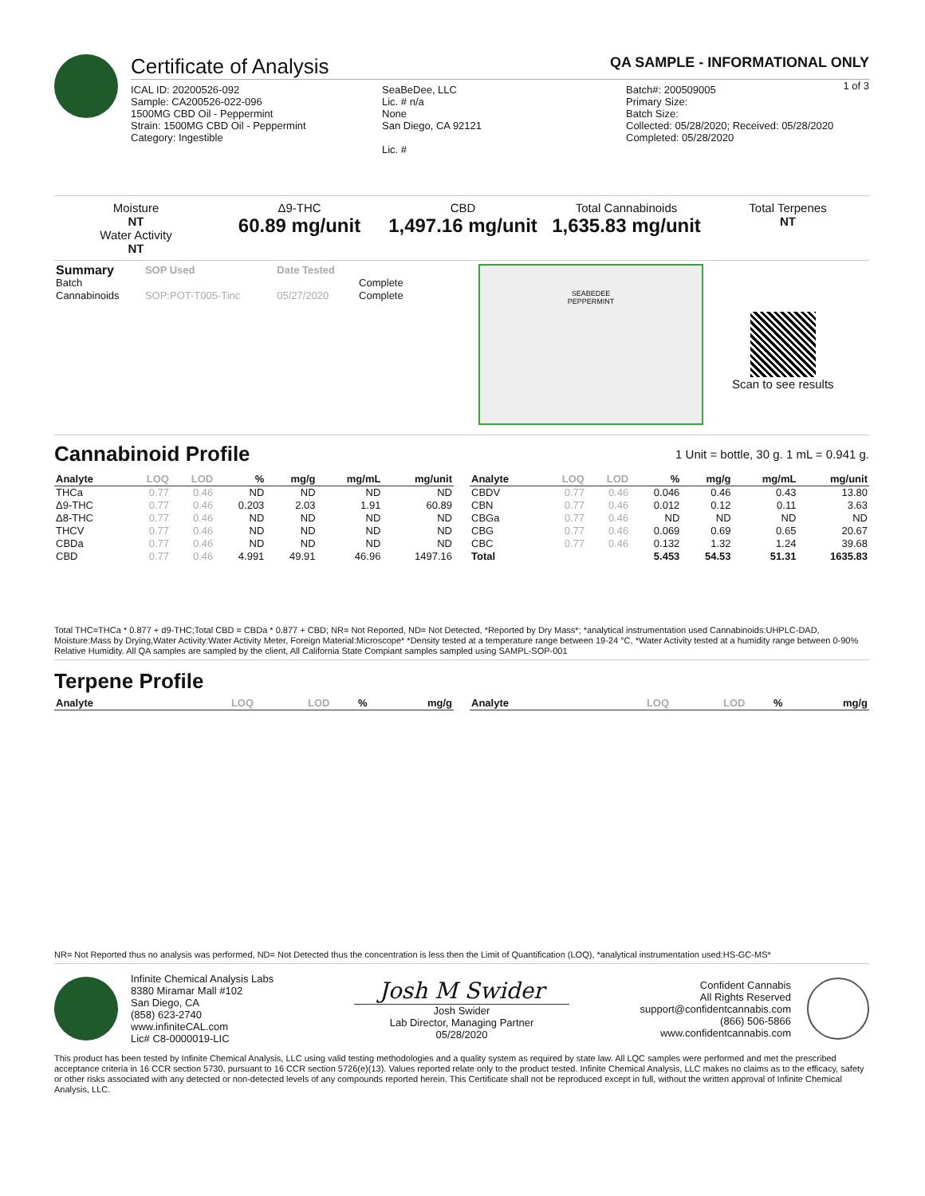Certificate of Analysis QA SAMPLE - INFORMATIONAL ONLY
1 of 3
ICAL ID: 20200526-092
Sample: CA200526-022-096
1500MG CBD Oil - Peppermint
Strain: 1500MG CBD Oil - Peppermint
Category: Ingestible
SeaBeDee, LLC
Lic. # n/a
None
San Diego, CA 92121
Lic. #
Batch#: 200509005
Primary Size:
Batch Size:
Collected: 05/28/2020; Received: 05/28/2020
Completed: 05/28/2020
Moisture
NT
Water Activity
NT
Δ9-THC
60.89 mg/unit
CBD
1,497.16 mg/unit
Total Cannabinoids
1,635.83 mg/unit
Total Terpenes
NT
| Summary | SOP Used | Date Tested | |
| --- | --- | --- | --- |
| Batch | | | Complete |
| Cannabinoids | SOP:POT-T005-Tinc | 05/27/2020 | Complete |
SEABEDEE
PEPPERMINT
Scan to see results
Cannabinoid Profile
1 Unit = bottle, 30 g. 1 mL = 0.941 g.
| Analyte | LOQ | LOD | % | mg/g | mg/mL | mg/unit |
| --- | --- | --- | --- | --- | --- | --- |
| THCa | 0.77 | 0.46 | ND | ND | ND | ND |
| Δ9-THC | 0.77 | 0.46 | 0.203 | 2.03 | 1.91 | 60.89 |
| Δ8-THC | 0.77 | 0.46 | ND | ND | ND | ND |
| THCV | 0.77 | 0.46 | ND | ND | ND | ND |
| CBDa | 0.77 | 0.46 | ND | ND | ND | ND |
| CBD | 0.77 | 0.46 | 4.991 | 49.91 | 46.96 | 1497.16 |
| Analyte | LOQ | LOD | % | mg/g | mg/mL | mg/unit |
| --- | --- | --- | --- | --- | --- | --- |
| CBDV | 0.77 | 0.46 | 0.046 | 0.46 | 0.43 | 13.80 |
| CBN | 0.77 | 0.46 | 0.012 | 0.12 | 0.11 | 3.63 |
| CBGa | 0.77 | 0.46 | ND | ND | ND | ND |
| CBG | 0.77 | 0.46 | 0.069 | 0.69 | 0.65 | 20.67 |
| CBC | 0.77 | 0.46 | 0.132 | 1.32 | 1.24 | 39.68 |
| Total | | | 5.453 | 54.53 | 51.31 | 1635.83 |
Total THC=THCa * 0.877 + d9-THC;Total CBD = CBDa * 0.877 + CBD; NR= Not Reported, ND= Not Detected, *Reported by Dry Mass*; *analytical instrumentation used Cannabinoids:UHPLC-DAD, Moisture:Mass by Drying,Water Activity:Water Activity Meter, Foreign Material:Microscope* *Density tested at a temperature range between 19-24 °C, *Water Activity tested at a humidity range between 0-90% Relative Humidity. All QA samples are sampled by the client, All California State Compiant samples sampled using SAMPL-SOP-001
Terpene Profile
| Analyte | LOQ | LOD | % | mg/g |
| --- | --- | --- | --- | --- |
| Analyte | LOQ | LOD | % | mg/g |
| --- | --- | --- | --- | --- |
NR= Not Reported thus no analysis was performed, ND= Not Detected thus the concentration is less then the Limit of Quantification (LOQ), *analytical instrumentation used:HS-GC-MS*
Infinite Chemical Analysis Labs
8380 Miramar Mall #102
San Diego, CA
(858) 623-2740
www.infiniteCAL.com
Lic# C8-0000019-LIC
Josh M Swider
Josh Swider
Lab Director, Managing Partner
05/28/2020
Confident Cannabis
All Rights Reserved
support@confidentcannabis.com
(866) 506-5866
www.confidentcannabis.com
This product has been tested by Infinite Chemical Analysis, LLC using valid testing methodologies and a quality system as required by state law. All LQC samples were performed and met the prescribed acceptance criteria in 16 CCR section 5730, pursuant to 16 CCR section 5726(e)(13). Values reported relate only to the product tested. Infinite Chemical Analysis, LLC makes no claims as to the efficacy, safety or other risks associated with any detected or non-detected levels of any compounds reported herein. This Certificate shall not be reproduced except in full, without the written approval of Infinite Chemical Analysis, LLC.